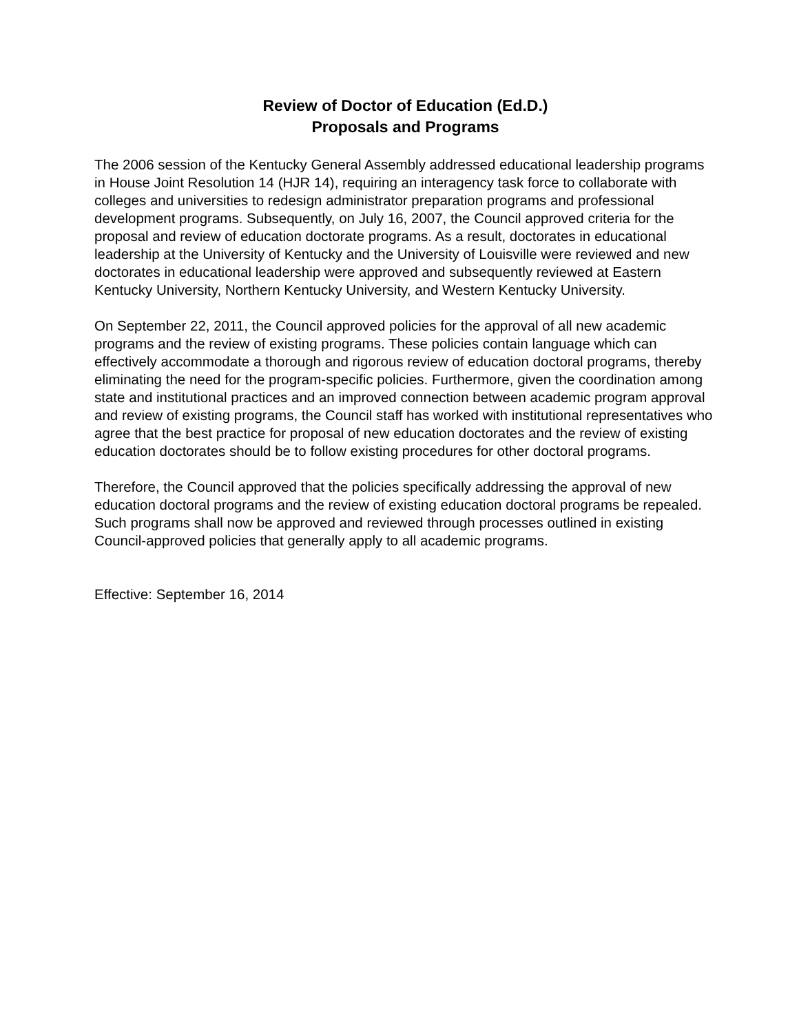Review of Doctor of Education (Ed.D.)
Proposals and Programs
The 2006 session of the Kentucky General Assembly addressed educational leadership programs in House Joint Resolution 14 (HJR 14), requiring an interagency task force to collaborate with colleges and universities to redesign administrator preparation programs and professional development programs. Subsequently, on July 16, 2007, the Council approved criteria for the proposal and review of education doctorate programs. As a result, doctorates in educational leadership at the University of Kentucky and the University of Louisville were reviewed and new doctorates in educational leadership were approved and subsequently reviewed at Eastern Kentucky University, Northern Kentucky University, and Western Kentucky University.
On September 22, 2011, the Council approved policies for the approval of all new academic programs and the review of existing programs. These policies contain language which can effectively accommodate a thorough and rigorous review of education doctoral programs, thereby eliminating the need for the program-specific policies. Furthermore, given the coordination among state and institutional practices and an improved connection between academic program approval and review of existing programs, the Council staff has worked with institutional representatives who agree that the best practice for proposal of new education doctorates and the review of existing education doctorates should be to follow existing procedures for other doctoral programs.
Therefore, the Council approved that the policies specifically addressing the approval of new education doctoral programs and the review of existing education doctoral programs be repealed. Such programs shall now be approved and reviewed through processes outlined in existing Council-approved policies that generally apply to all academic programs.
Effective: September 16, 2014